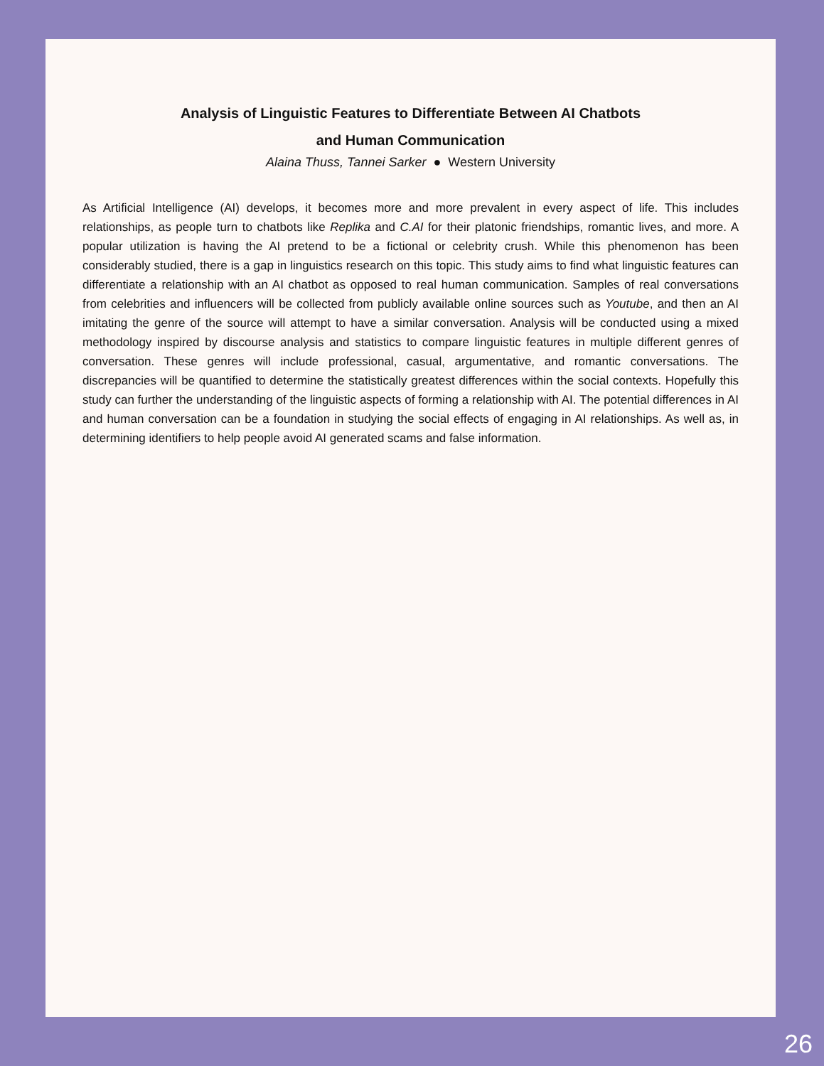Analysis of Linguistic Features to Differentiate Between AI Chatbots
and Human Communication
Alaina Thuss, Tannei Sarker ● Western University
As Artificial Intelligence (AI) develops, it becomes more and more prevalent in every aspect of life. This includes relationships, as people turn to chatbots like Replika and C.AI for their platonic friendships, romantic lives, and more. A popular utilization is having the AI pretend to be a fictional or celebrity crush. While this phenomenon has been considerably studied, there is a gap in linguistics research on this topic. This study aims to find what linguistic features can differentiate a relationship with an AI chatbot as opposed to real human communication. Samples of real conversations from celebrities and influencers will be collected from publicly available online sources such as Youtube, and then an AI imitating the genre of the source will attempt to have a similar conversation. Analysis will be conducted using a mixed methodology inspired by discourse analysis and statistics to compare linguistic features in multiple different genres of conversation. These genres will include professional, casual, argumentative, and romantic conversations. The discrepancies will be quantified to determine the statistically greatest differences within the social contexts. Hopefully this study can further the understanding of the linguistic aspects of forming a relationship with AI. The potential differences in AI and human conversation can be a foundation in studying the social effects of engaging in AI relationships. As well as, in determining identifiers to help people avoid AI generated scams and false information.
26